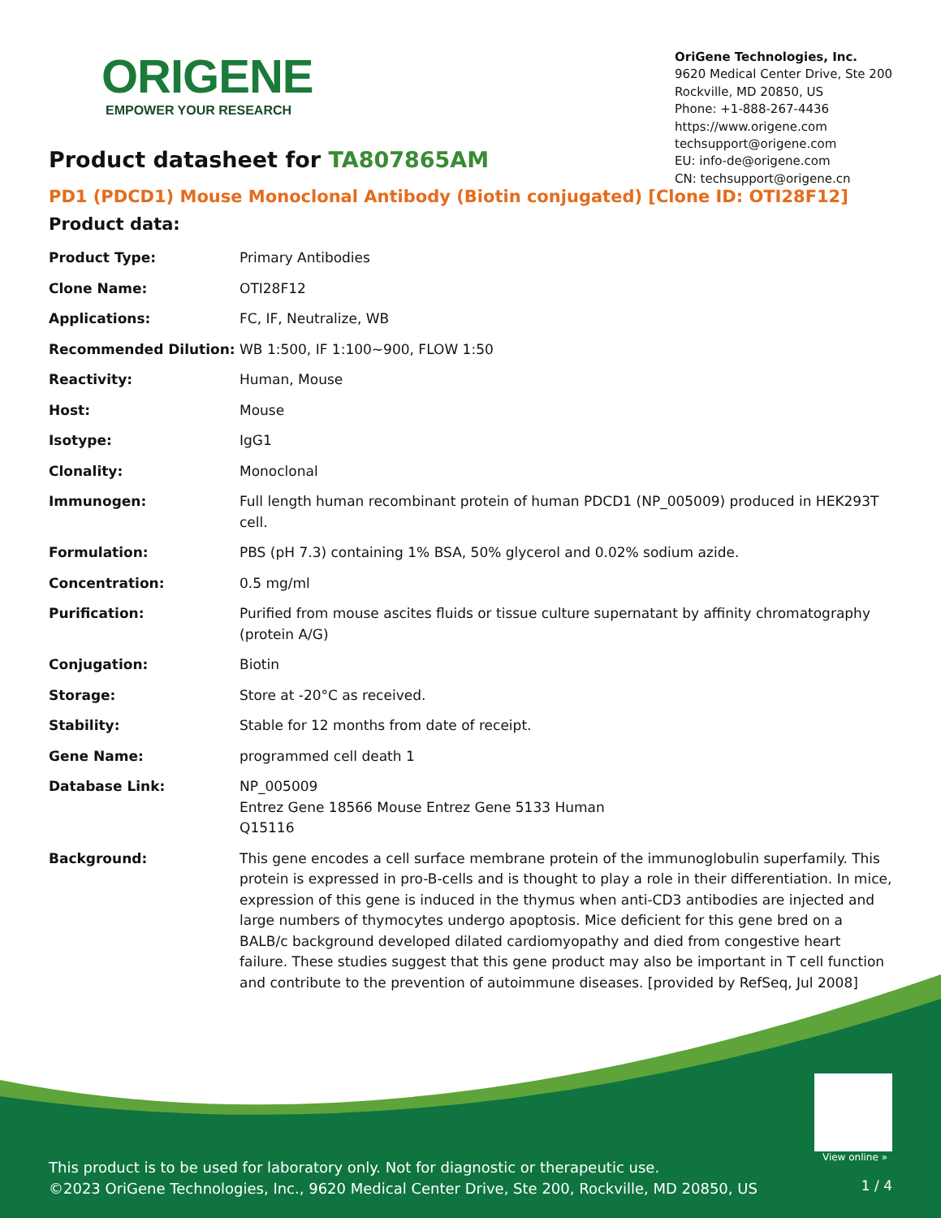ORIGENE
EMPOWER YOUR RESEARCH
OriGene Technologies, Inc.
9620 Medical Center Drive, Ste 200
Rockville, MD 20850, US
Phone: +1-888-267-4436
https://www.origene.com
techsupport@origene.com
EU: info-de@origene.com
CN: techsupport@origene.cn
Product datasheet for TA807865AM
PD1 (PDCD1) Mouse Monoclonal Antibody (Biotin conjugated) [Clone ID: OTI28F12]
Product data:
| Product Type: | Primary Antibodies |
| Clone Name: | OTI28F12 |
| Applications: | FC, IF, Neutralize, WB |
| Recommended Dilution: | WB 1:500, IF 1:100~900, FLOW 1:50 |
| Reactivity: | Human, Mouse |
| Host: | Mouse |
| Isotype: | IgG1 |
| Clonality: | Monoclonal |
| Immunogen: | Full length human recombinant protein of human PDCD1 (NP_005009) produced in HEK293T cell. |
| Formulation: | PBS (pH 7.3) containing 1% BSA, 50% glycerol and 0.02% sodium azide. |
| Concentration: | 0.5 mg/ml |
| Purification: | Purified from mouse ascites fluids or tissue culture supernatant by affinity chromatography (protein A/G) |
| Conjugation: | Biotin |
| Storage: | Store at -20°C as received. |
| Stability: | Stable for 12 months from date of receipt. |
| Gene Name: | programmed cell death 1 |
| Database Link: | NP_005009 Entrez Gene 18566 Mouse Entrez Gene 5133 Human Q15116 |
| Background: | This gene encodes a cell surface membrane protein of the immunoglobulin superfamily. This protein is expressed in pro-B-cells and is thought to play a role in their differentiation. In mice, expression of this gene is induced in the thymus when anti-CD3 antibodies are injected and large numbers of thymocytes undergo apoptosis. Mice deficient for this gene bred on a BALB/c background developed dilated cardiomyopathy and died from congestive heart failure. These studies suggest that this gene product may also be important in T cell function and contribute to the prevention of autoimmune diseases. [provided by RefSeq, Jul 2008] |
View online »
This product is to be used for laboratory only. Not for diagnostic or therapeutic use.
©2023 OriGene Technologies, Inc., 9620 Medical Center Drive, Ste 200, Rockville, MD 20850, US
1 / 4